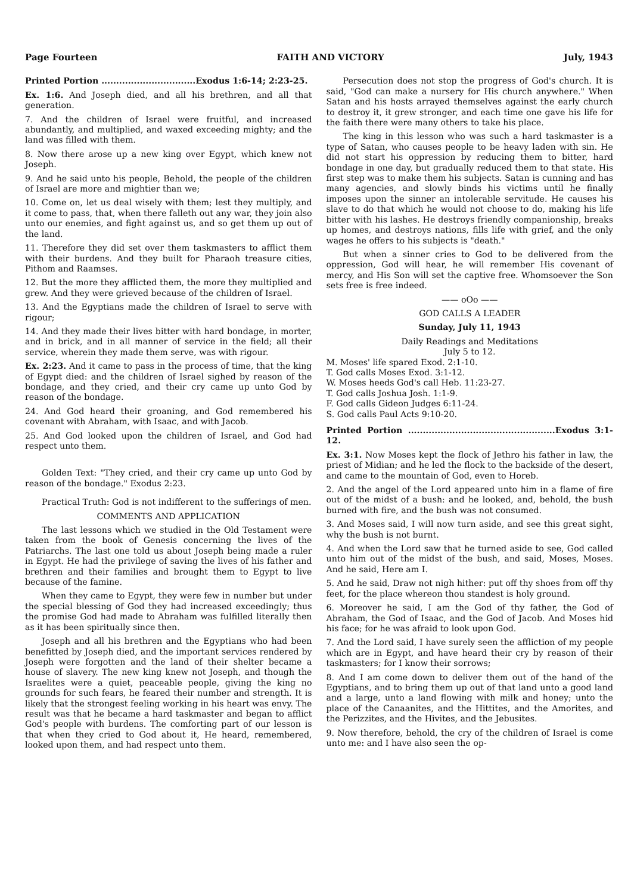Page Fourteen FAITH AND VICTORY July, 1943
Printed Portion ................................Exodus 1:6-14; 2:23-25.
Ex. 1:6. And Joseph died, and all his brethren, and all that generation.
7. And the children of Israel were fruitful, and increased abundantly, and multiplied, and waxed exceeding mighty; and the land was filled with them.
8. Now there arose up a new king over Egypt, which knew not Joseph.
9. And he said unto his people, Behold, the people of the children of Israel are more and mightier than we;
10. Come on, let us deal wisely with them; lest they multiply, and it come to pass, that, when there falleth out any war, they join also unto our enemies, and fight against us, and so get them up out of the land.
11. Therefore they did set over them taskmasters to afflict them with their burdens. And they built for Pharaoh treasure cities, Pithom and Raamses.
12. But the more they afflicted them, the more they multiplied and grew. And they were grieved because of the children of Israel.
13. And the Egyptians made the children of Israel to serve with rigour;
14. And they made their lives bitter with hard bondage, in morter, and in brick, and in all manner of service in the field; all their service, wherein they made them serve, was with rigour.
Ex. 2:23. And it came to pass in the process of time, that the king of Egypt died: and the children of Israel sighed by reason of the bondage, and they cried, and their cry came up unto God by reason of the bondage.
24. And God heard their groaning, and God remembered his covenant with Abraham, with Isaac, and with Jacob.
25. And God looked upon the children of Israel, and God had respect unto them.
Golden Text: "They cried, and their cry came up unto God by reason of the bondage." Exodus 2:23.
Practical Truth: God is not indifferent to the sufferings of men.
COMMENTS AND APPLICATION
The last lessons which we studied in the Old Testament were taken from the book of Genesis concerning the lives of the Patriarchs. The last one told us about Joseph being made a ruler in Egypt. He had the privilege of saving the lives of his father and brethren and their families and brought them to Egypt to live because of the famine.
When they came to Egypt, they were few in number but under the special blessing of God they had increased exceedingly; thus the promise God had made to Abraham was fulfilled literally then as it has been spiritually since then.
Joseph and all his brethren and the Egyptians who had been benefitted by Joseph died, and the important services rendered by Joseph were forgotten and the land of their shelter became a house of slavery. The new king knew not Joseph, and though the Israelites were a quiet, peaceable people, giving the king no grounds for such fears, he feared their number and strength. It is likely that the strongest feeling working in his heart was envy. The result was that he became a hard taskmaster and began to afflict God's people with burdens. The comforting part of our lesson is that when they cried to God about it, He heard, remembered, looked upon them, and had respect unto them.
Persecution does not stop the progress of God's church. It is said, "God can make a nursery for His church anywhere." When Satan and his hosts arrayed themselves against the early church to destroy it, it grew stronger, and each time one gave his life for the faith there were many others to take his place.
The king in this lesson who was such a hard taskmaster is a type of Satan, who causes people to be heavy laden with sin. He did not start his oppression by reducing them to bitter, hard bondage in one day, but gradually reduced them to that state. His first step was to make them his subjects. Satan is cunning and has many agencies, and slowly binds his victims until he finally imposes upon the sinner an intolerable servitude. He causes his slave to do that which he would not choose to do, making his life bitter with his lashes. He destroys friendly companionship, breaks up homes, and destroys nations, fills life with grief, and the only wages he offers to his subjects is "death."
But when a sinner cries to God to be delivered from the oppression, God will hear, he will remember His covenant of mercy, and His Son will set the captive free. Whomsoever the Son sets free is free indeed.
—— oOo ——
GOD CALLS A LEADER
Sunday, July 11, 1943
Daily Readings and Meditations
July 5 to 12.
M. Moses' life spared Exod. 2:1-10.
T. God calls Moses Exod. 3:1-12.
W. Moses heeds God's call Heb. 11:23-27.
T. God calls Joshua Josh. 1:1-9.
F. God calls Gideon Judges 6:11-24.
S. God calls Paul Acts 9:10-20.
Printed Portion ..................................................Exodus 3:1-12.
Ex. 3:1. Now Moses kept the flock of Jethro his father in law, the priest of Midian; and he led the flock to the backside of the desert, and came to the mountain of God, even to Horeb.
2. And the angel of the Lord appeared unto him in a flame of fire out of the midst of a bush: and he looked, and, behold, the bush burned with fire, and the bush was not consumed.
3. And Moses said, I will now turn aside, and see this great sight, why the bush is not burnt.
4. And when the Lord saw that he turned aside to see, God called unto him out of the midst of the bush, and said, Moses, Moses. And he said, Here am I.
5. And he said, Draw not nigh hither: put off thy shoes from off thy feet, for the place whereon thou standest is holy ground.
6. Moreover he said, I am the God of thy father, the God of Abraham, the God of Isaac, and the God of Jacob. And Moses hid his face; for he was afraid to look upon God.
7. And the Lord said, I have surely seen the affliction of my people which are in Egypt, and have heard their cry by reason of their taskmasters; for I know their sorrows;
8. And I am come down to deliver them out of the hand of the Egyptians, and to bring them up out of that land unto a good land and a large, unto a land flowing with milk and honey; unto the place of the Canaanites, and the Hittites, and the Amorites, and the Perizzites, and the Hivites, and the Jebusites.
9. Now therefore, behold, the cry of the children of Israel is come unto me: and I have also seen the op-